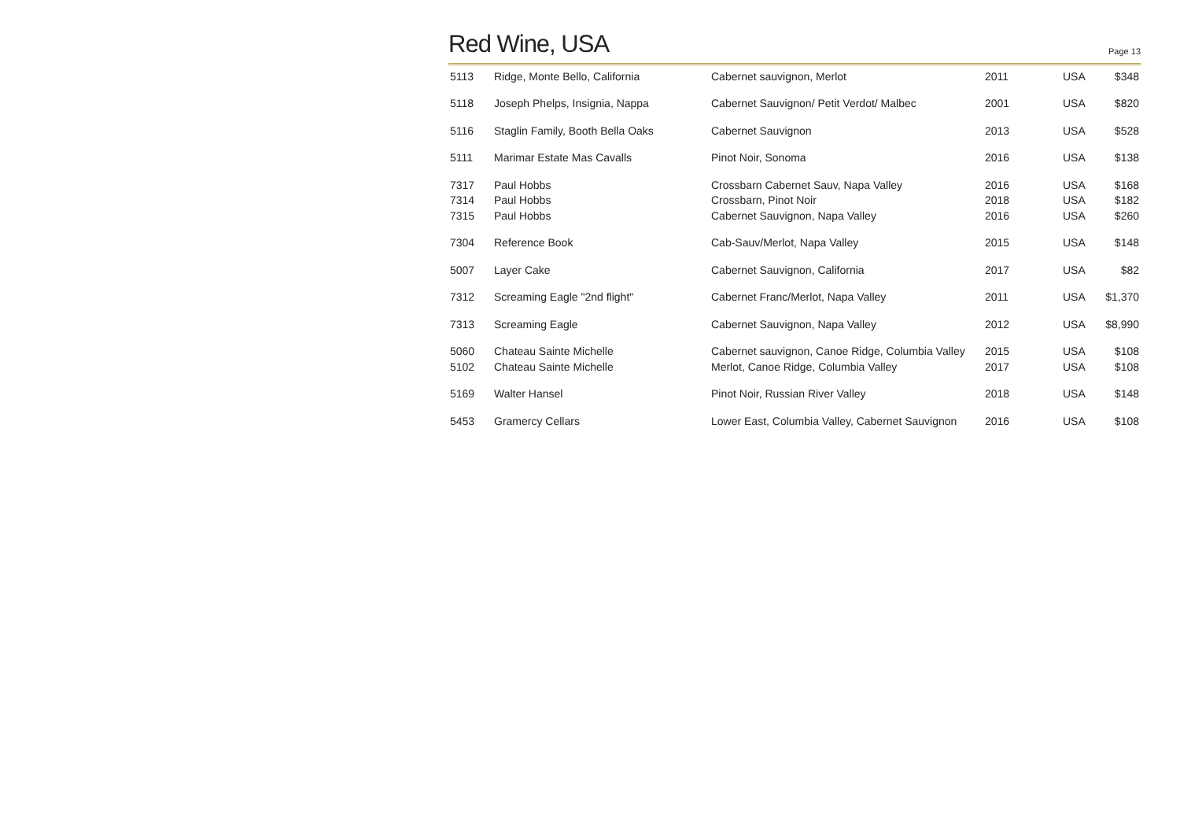Red Wine, USA
Page 13
| 5113 | Ridge, Monte Bello, California | Cabernet sauvignon, Merlot | 2011 | USA | $348 |
| 5118 | Joseph Phelps, Insignia, Nappa | Cabernet Sauvignon/ Petit Verdot/ Malbec | 2001 | USA | $820 |
| 5116 | Staglin Family, Booth Bella Oaks | Cabernet Sauvignon | 2013 | USA | $528 |
| 5111 | Marimar Estate Mas Cavalls | Pinot Noir, Sonoma | 2016 | USA | $138 |
| 7317 | Paul Hobbs | Crossbarn Cabernet Sauv, Napa Valley | 2016 | USA | $168 |
| 7314 | Paul Hobbs | Crossbarn, Pinot Noir | 2018 | USA | $182 |
| 7315 | Paul Hobbs | Cabernet Sauvignon, Napa Valley | 2016 | USA | $260 |
| 7304 | Reference Book | Cab-Sauv/Merlot, Napa Valley | 2015 | USA | $148 |
| 5007 | Layer Cake | Cabernet Sauvignon, California | 2017 | USA | $82 |
| 7312 | Screaming Eagle "2nd flight" | Cabernet Franc/Merlot, Napa Valley | 2011 | USA | $1,370 |
| 7313 | Screaming Eagle | Cabernet Sauvignon, Napa Valley | 2012 | USA | $8,990 |
| 5060 | Chateau Sainte Michelle | Cabernet sauvignon, Canoe Ridge, Columbia Valley | 2015 | USA | $108 |
| 5102 | Chateau Sainte Michelle | Merlot, Canoe Ridge, Columbia Valley | 2017 | USA | $108 |
| 5169 | Walter Hansel | Pinot Noir, Russian River Valley | 2018 | USA | $148 |
| 5453 | Gramercy Cellars | Lower East, Columbia Valley, Cabernet Sauvignon | 2016 | USA | $108 |